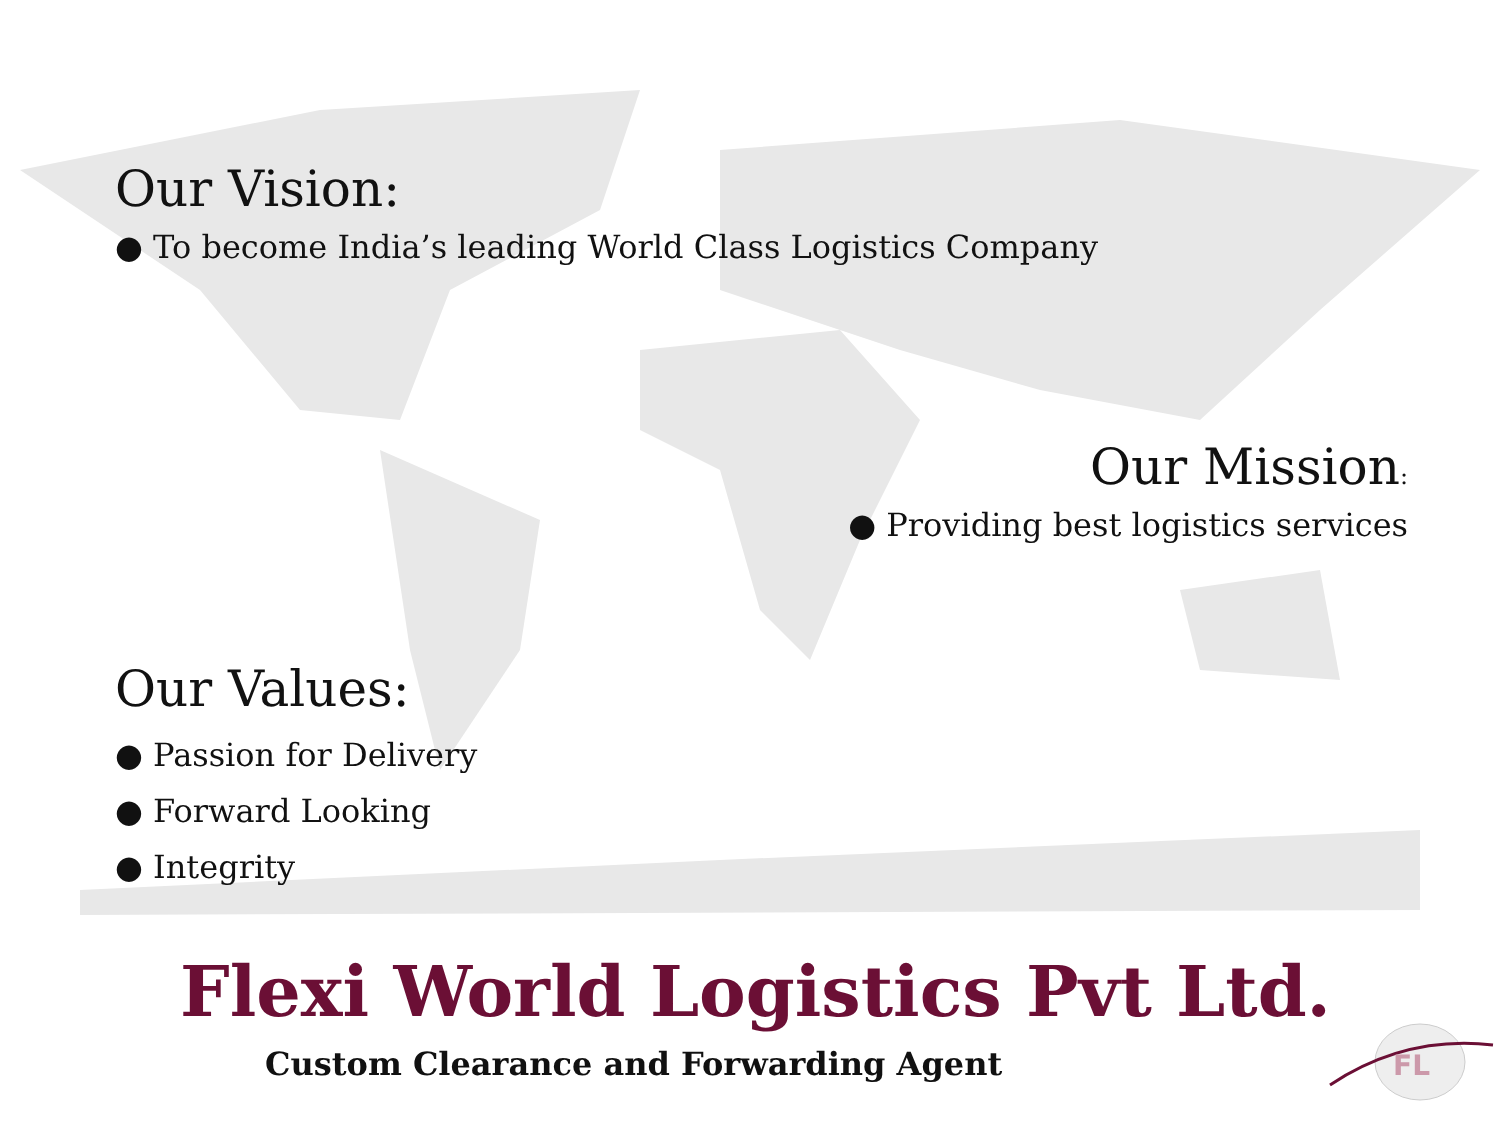Our Vision:
● To become India’s leading World Class Logistics Company
Our Mission:
● Providing best logistics services
Our Values:
● Passion for Delivery
● Forward Looking
● Integrity
Flexi World Logistics Pvt Ltd.
Custom Clearance and Forwarding Agent
FL